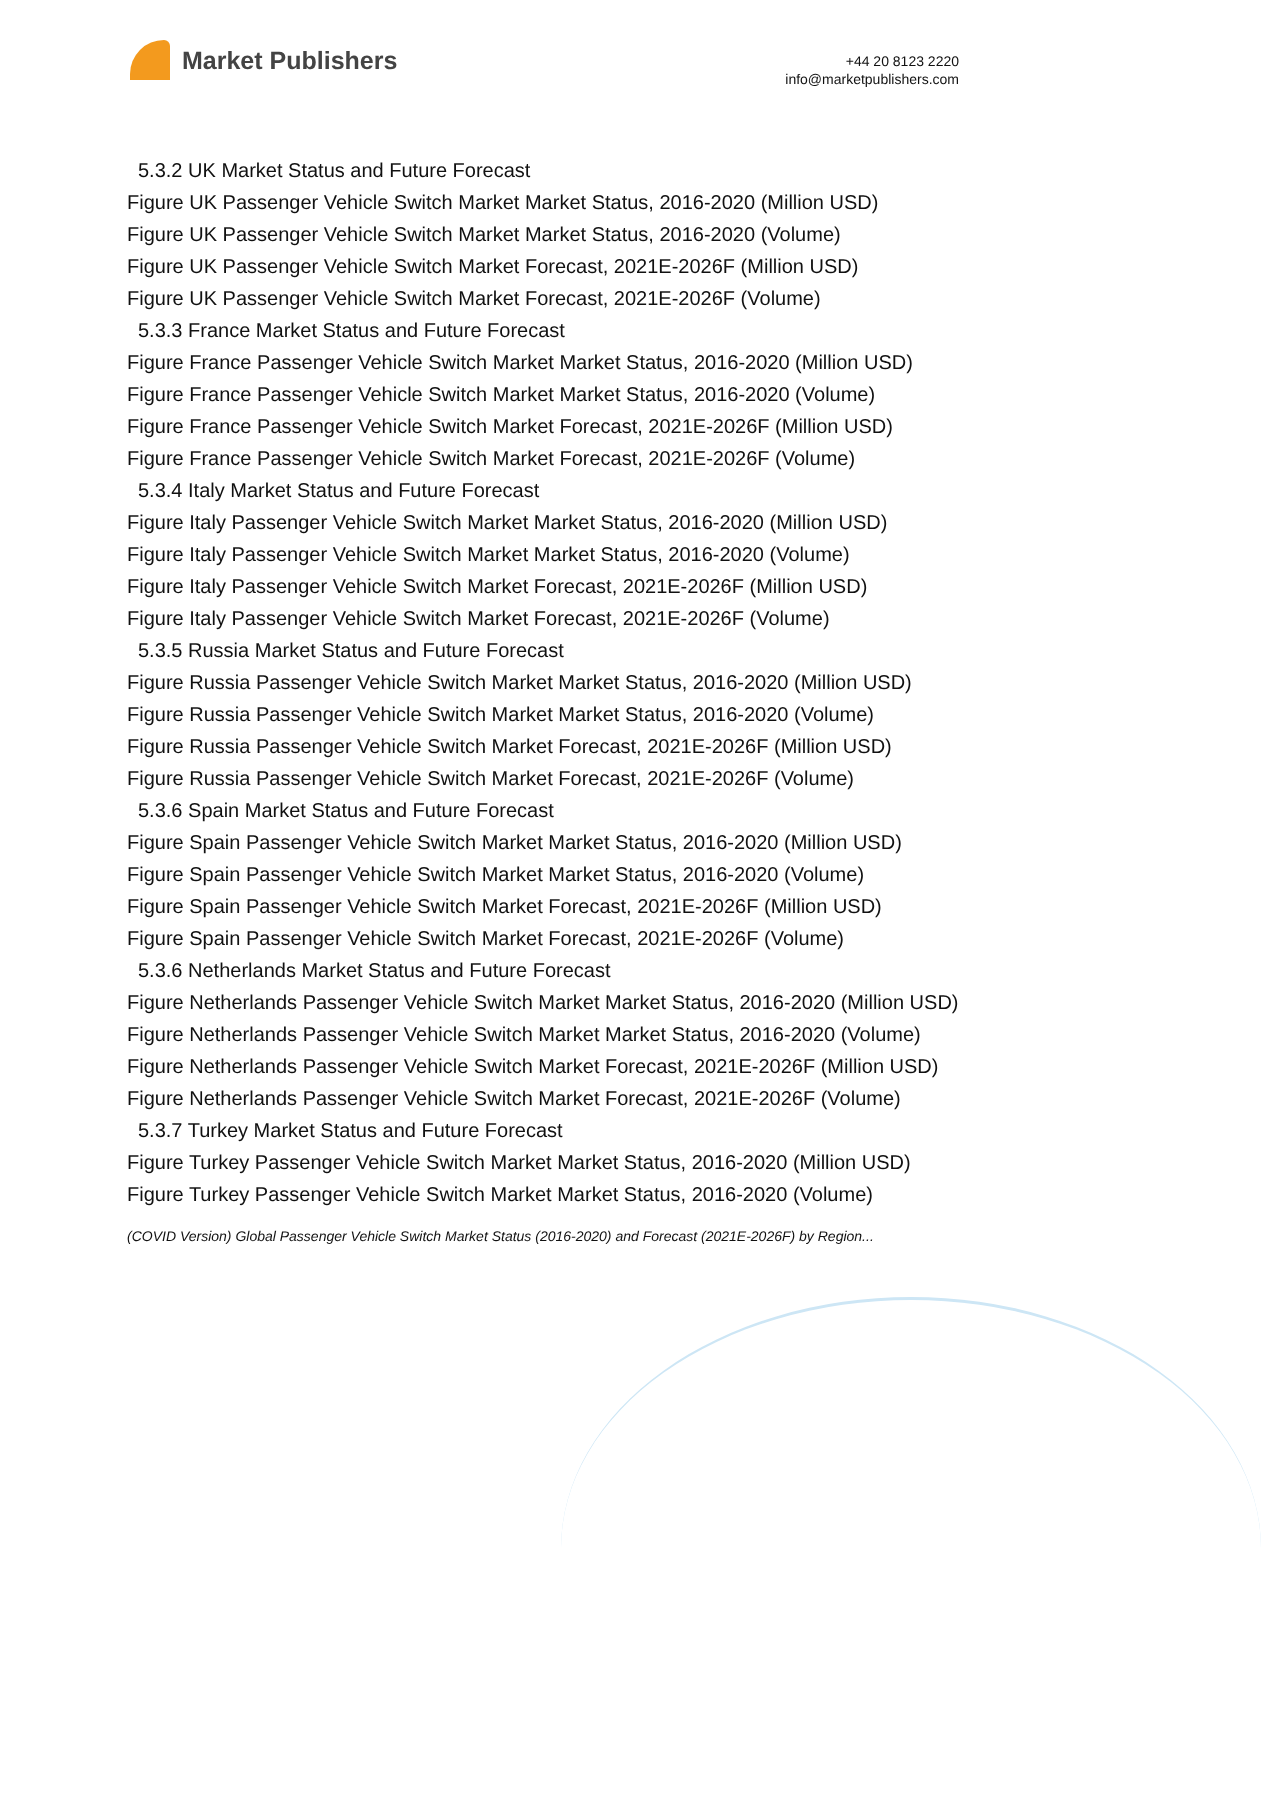Market Publishers
+44 20 8123 2220
info@marketpublishers.com
5.3.2 UK Market Status and Future Forecast
Figure UK Passenger Vehicle Switch Market Market Status, 2016-2020 (Million USD)
Figure UK Passenger Vehicle Switch Market Market Status, 2016-2020 (Volume)
Figure UK Passenger Vehicle Switch Market Forecast, 2021E-2026F (Million USD)
Figure UK Passenger Vehicle Switch Market Forecast, 2021E-2026F (Volume)
5.3.3 France Market Status and Future Forecast
Figure France Passenger Vehicle Switch Market Market Status, 2016-2020 (Million USD)
Figure France Passenger Vehicle Switch Market Market Status, 2016-2020 (Volume)
Figure France Passenger Vehicle Switch Market Forecast, 2021E-2026F (Million USD)
Figure France Passenger Vehicle Switch Market Forecast, 2021E-2026F (Volume)
5.3.4 Italy Market Status and Future Forecast
Figure Italy Passenger Vehicle Switch Market Market Status, 2016-2020 (Million USD)
Figure Italy Passenger Vehicle Switch Market Market Status, 2016-2020 (Volume)
Figure Italy Passenger Vehicle Switch Market Forecast, 2021E-2026F (Million USD)
Figure Italy Passenger Vehicle Switch Market Forecast, 2021E-2026F (Volume)
5.3.5 Russia Market Status and Future Forecast
Figure Russia Passenger Vehicle Switch Market Market Status, 2016-2020 (Million USD)
Figure Russia Passenger Vehicle Switch Market Market Status, 2016-2020 (Volume)
Figure Russia Passenger Vehicle Switch Market Forecast, 2021E-2026F (Million USD)
Figure Russia Passenger Vehicle Switch Market Forecast, 2021E-2026F (Volume)
5.3.6 Spain Market Status and Future Forecast
Figure Spain Passenger Vehicle Switch Market Market Status, 2016-2020 (Million USD)
Figure Spain Passenger Vehicle Switch Market Market Status, 2016-2020 (Volume)
Figure Spain Passenger Vehicle Switch Market Forecast, 2021E-2026F (Million USD)
Figure Spain Passenger Vehicle Switch Market Forecast, 2021E-2026F (Volume)
5.3.6 Netherlands Market Status and Future Forecast
Figure Netherlands Passenger Vehicle Switch Market Market Status, 2016-2020 (Million USD)
Figure Netherlands Passenger Vehicle Switch Market Market Status, 2016-2020 (Volume)
Figure Netherlands Passenger Vehicle Switch Market Forecast, 2021E-2026F (Million USD)
Figure Netherlands Passenger Vehicle Switch Market Forecast, 2021E-2026F (Volume)
5.3.7 Turkey Market Status and Future Forecast
Figure Turkey Passenger Vehicle Switch Market Market Status, 2016-2020 (Million USD)
Figure Turkey Passenger Vehicle Switch Market Market Status, 2016-2020 (Volume)
(COVID Version) Global Passenger Vehicle Switch Market Status (2016-2020) and Forecast (2021E-2026F) by Region...